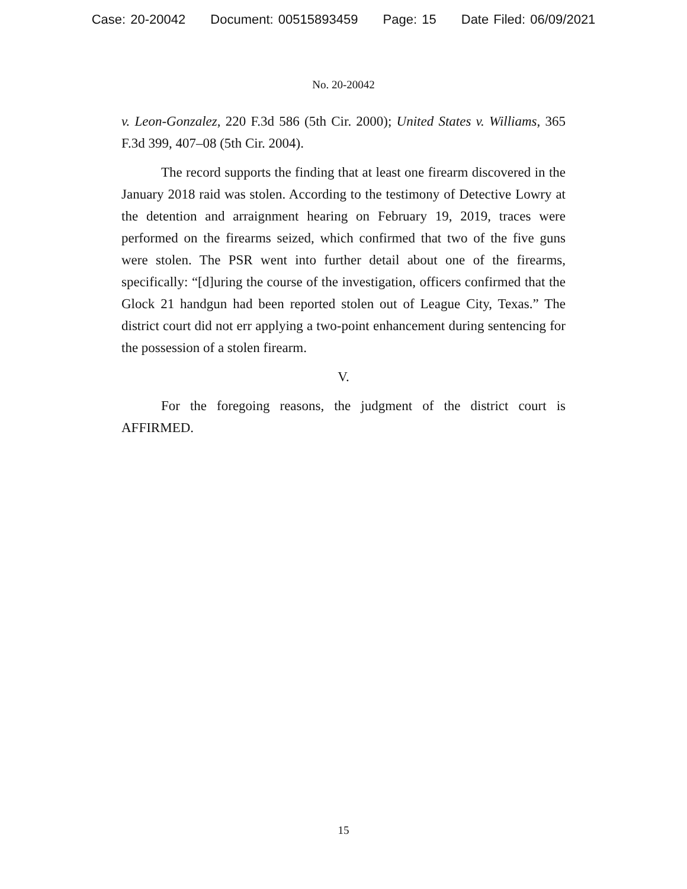Case: 20-20042 Document: 00515893459 Page: 15 Date Filed: 06/09/2021
No. 20-20042
v. Leon-Gonzalez, 220 F.3d 586 (5th Cir. 2000); United States v. Williams, 365 F.3d 399, 407–08 (5th Cir. 2004).
The record supports the finding that at least one firearm discovered in the January 2018 raid was stolen. According to the testimony of Detective Lowry at the detention and arraignment hearing on February 19, 2019, traces were performed on the firearms seized, which confirmed that two of the five guns were stolen. The PSR went into further detail about one of the firearms, specifically: “[d]uring the course of the investigation, officers confirmed that the Glock 21 handgun had been reported stolen out of League City, Texas.” The district court did not err applying a two-point enhancement during sentencing for the possession of a stolen firearm.
V.
For the foregoing reasons, the judgment of the district court is AFFIRMED.
15